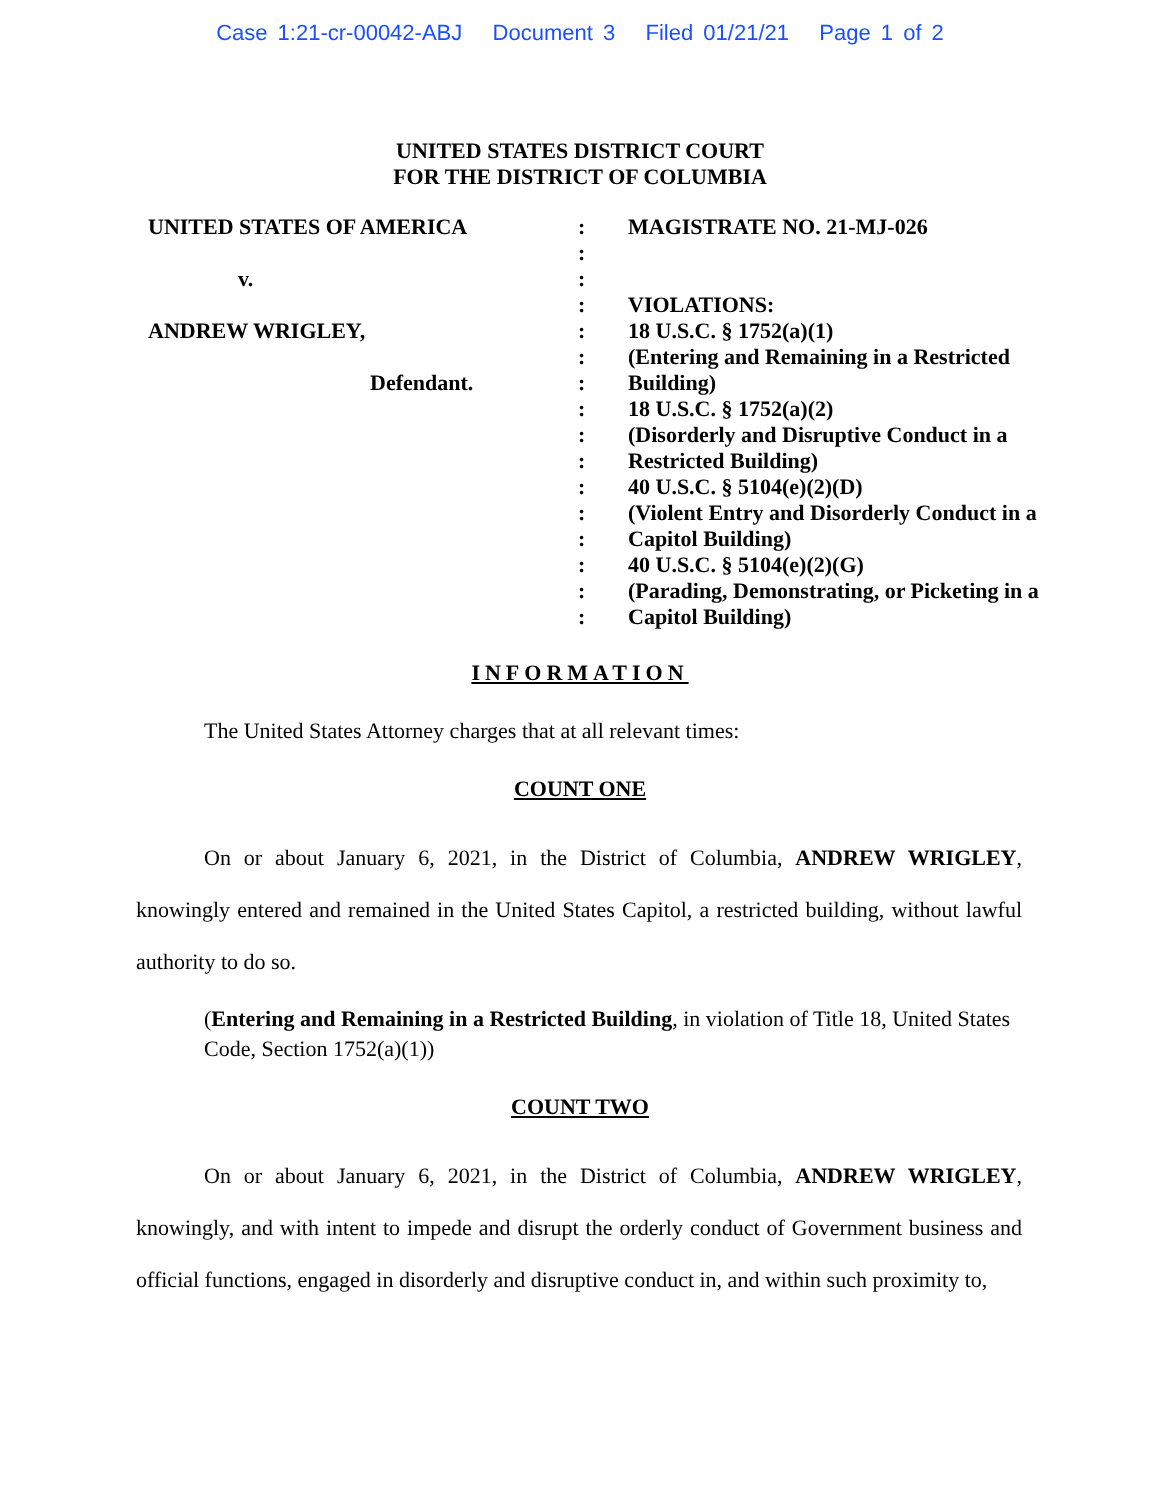Case 1:21-cr-00042-ABJ Document 3 Filed 01/21/21 Page 1 of 2
UNITED STATES DISTRICT COURT
FOR THE DISTRICT OF COLUMBIA
UNITED STATES OF AMERICA
v.
ANDREW WRIGLEY,
Defendant.
:
:
:
:
:
:
:
:
:
:
:
:
:
:
:
:
MAGISTRATE NO. 21-MJ-026
VIOLATIONS:
18 U.S.C. § 1752(a)(1)
(Entering and Remaining in a Restricted Building)
18 U.S.C. § 1752(a)(2)
(Disorderly and Disruptive Conduct in a Restricted Building)
40 U.S.C. § 5104(e)(2)(D)
(Violent Entry and Disorderly Conduct in a Capitol Building)
40 U.S.C. § 5104(e)(2)(G)
(Parading, Demonstrating, or Picketing in a Capitol Building)
INFORMATION
The United States Attorney charges that at all relevant times:
COUNT ONE
On or about January 6, 2021, in the District of Columbia, ANDREW WRIGLEY, knowingly entered and remained in the United States Capitol, a restricted building, without lawful authority to do so.
(Entering and Remaining in a Restricted Building, in violation of Title 18, United States Code, Section 1752(a)(1))
COUNT TWO
On or about January 6, 2021, in the District of Columbia, ANDREW WRIGLEY, knowingly, and with intent to impede and disrupt the orderly conduct of Government business and official functions, engaged in disorderly and disruptive conduct in, and within such proximity to,